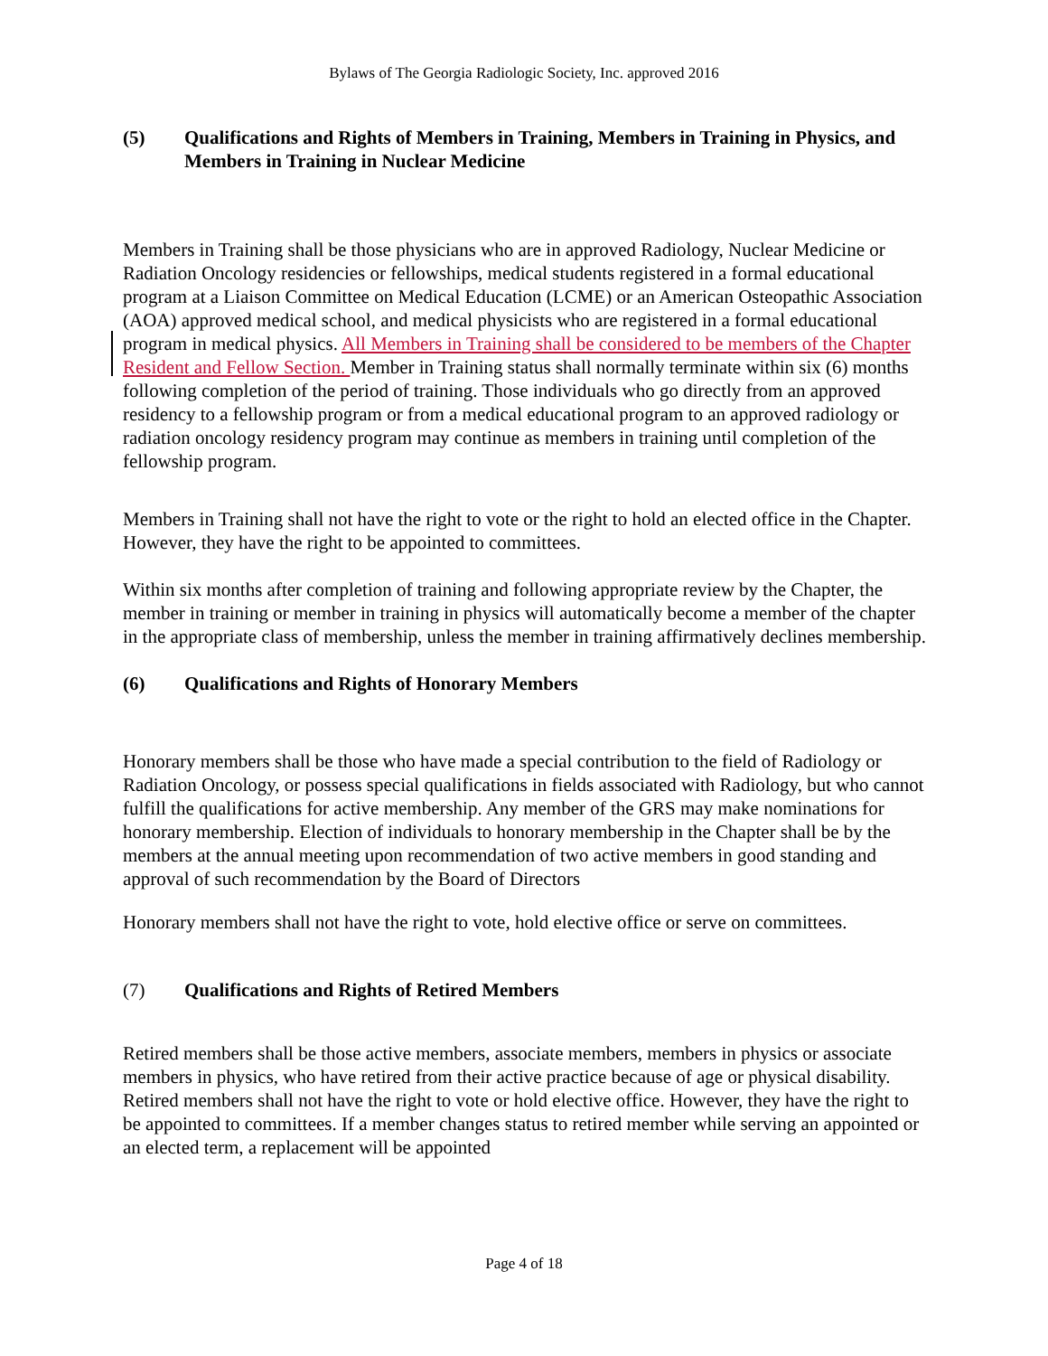Bylaws of The Georgia Radiologic Society, Inc. approved 2016
(5) Qualifications and Rights of Members in Training, Members in Training in Physics, and Members in Training in Nuclear Medicine
Members in Training shall be those physicians who are in approved Radiology, Nuclear Medicine or Radiation Oncology residencies or fellowships, medical students registered in a formal educational program at a Liaison Committee on Medical Education (LCME) or an American Osteopathic Association (AOA) approved medical school, and medical physicists who are registered in a formal educational program in medical physics. All Members in Training shall be considered to be members of the Chapter Resident and Fellow Section. Member in Training status shall normally terminate within six (6) months following completion of the period of training. Those individuals who go directly from an approved residency to a fellowship program or from a medical educational program to an approved radiology or radiation oncology residency program may continue as members in training until completion of the fellowship program.
Members in Training shall not have the right to vote or the right to hold an elected office in the Chapter. However, they have the right to be appointed to committees.
Within six months after completion of training and following appropriate review by the Chapter, the member in training or member in training in physics will automatically become a member of the chapter in the appropriate class of membership, unless the member in training affirmatively declines membership.
(6) Qualifications and Rights of Honorary Members
Honorary members shall be those who have made a special contribution to the field of Radiology or Radiation Oncology, or possess special qualifications in fields associated with Radiology, but who cannot fulfill the qualifications for active membership. Any member of the GRS may make nominations for honorary membership. Election of individuals to honorary membership in the Chapter shall be by the members at the annual meeting upon recommendation of two active members in good standing and approval of such recommendation by the Board of Directors
Honorary members shall not have the right to vote, hold elective office or serve on committees.
(7) Qualifications and Rights of Retired Members
Retired members shall be those active members, associate members, members in physics or associate members in physics, who have retired from their active practice because of age or physical disability. Retired members shall not have the right to vote or hold elective office. However, they have the right to be appointed to committees. If a member changes status to retired member while serving an appointed or an elected term, a replacement will be appointed
Page 4 of 18